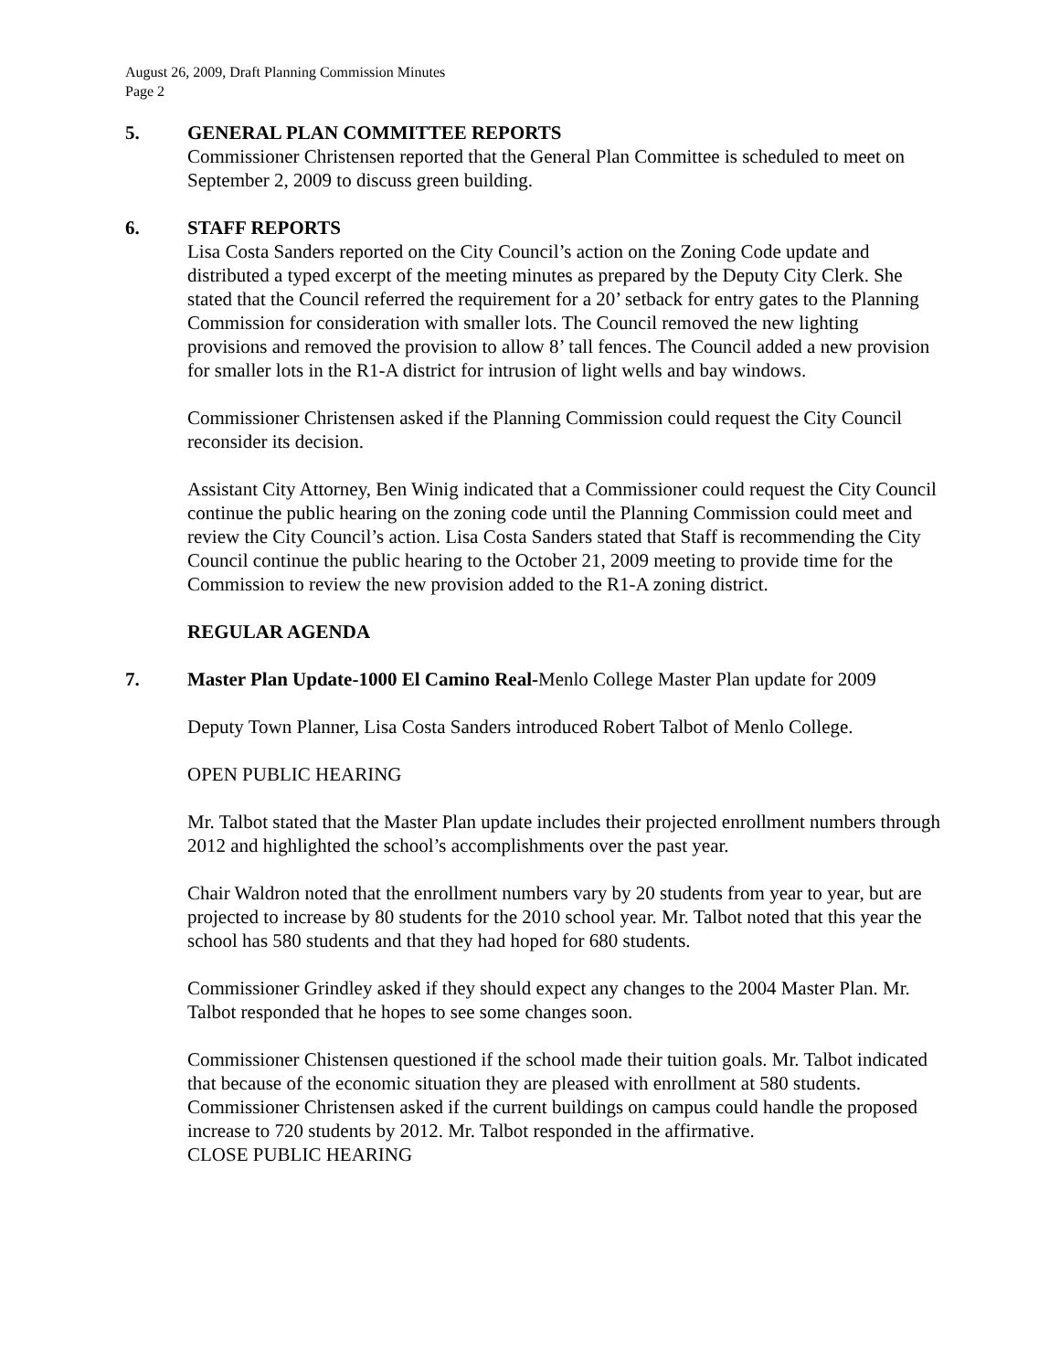August 26, 2009, Draft Planning Commission Minutes
Page 2
5. GENERAL PLAN COMMITTEE REPORTS
Commissioner Christensen reported that the General Plan Committee is scheduled to meet on September 2, 2009 to discuss green building.
6. STAFF REPORTS
Lisa Costa Sanders reported on the City Council’s action on the Zoning Code update and distributed a typed excerpt of the meeting minutes as prepared by the Deputy City Clerk. She stated that the Council referred the requirement for a 20’ setback for entry gates to the Planning Commission for consideration with smaller lots. The Council removed the new lighting provisions and removed the provision to allow 8’ tall fences. The Council added a new provision for smaller lots in the R1-A district for intrusion of light wells and bay windows.
Commissioner Christensen asked if the Planning Commission could request the City Council reconsider its decision.
Assistant City Attorney, Ben Winig indicated that a Commissioner could request the City Council continue the public hearing on the zoning code until the Planning Commission could meet and review the City Council’s action. Lisa Costa Sanders stated that Staff is recommending the City Council continue the public hearing to the October 21, 2009 meeting to provide time for the Commission to review the new provision added to the R1-A zoning district.
REGULAR AGENDA
7. Master Plan Update-1000 El Camino Real-Menlo College Master Plan update for 2009
Deputy Town Planner, Lisa Costa Sanders introduced Robert Talbot of Menlo College.
OPEN PUBLIC HEARING
Mr. Talbot stated that the Master Plan update includes their projected enrollment numbers through 2012 and highlighted the school’s accomplishments over the past year.
Chair Waldron noted that the enrollment numbers vary by 20 students from year to year, but are projected to increase by 80 students for the 2010 school year. Mr. Talbot noted that this year the school has 580 students and that they had hoped for 680 students.
Commissioner Grindley asked if they should expect any changes to the 2004 Master Plan. Mr. Talbot responded that he hopes to see some changes soon.
Commissioner Chistensen questioned if the school made their tuition goals. Mr. Talbot indicated that because of the economic situation they are pleased with enrollment at 580 students. Commissioner Christensen asked if the current buildings on campus could handle the proposed increase to 720 students by 2012. Mr. Talbot responded in the affirmative.
CLOSE PUBLIC HEARING